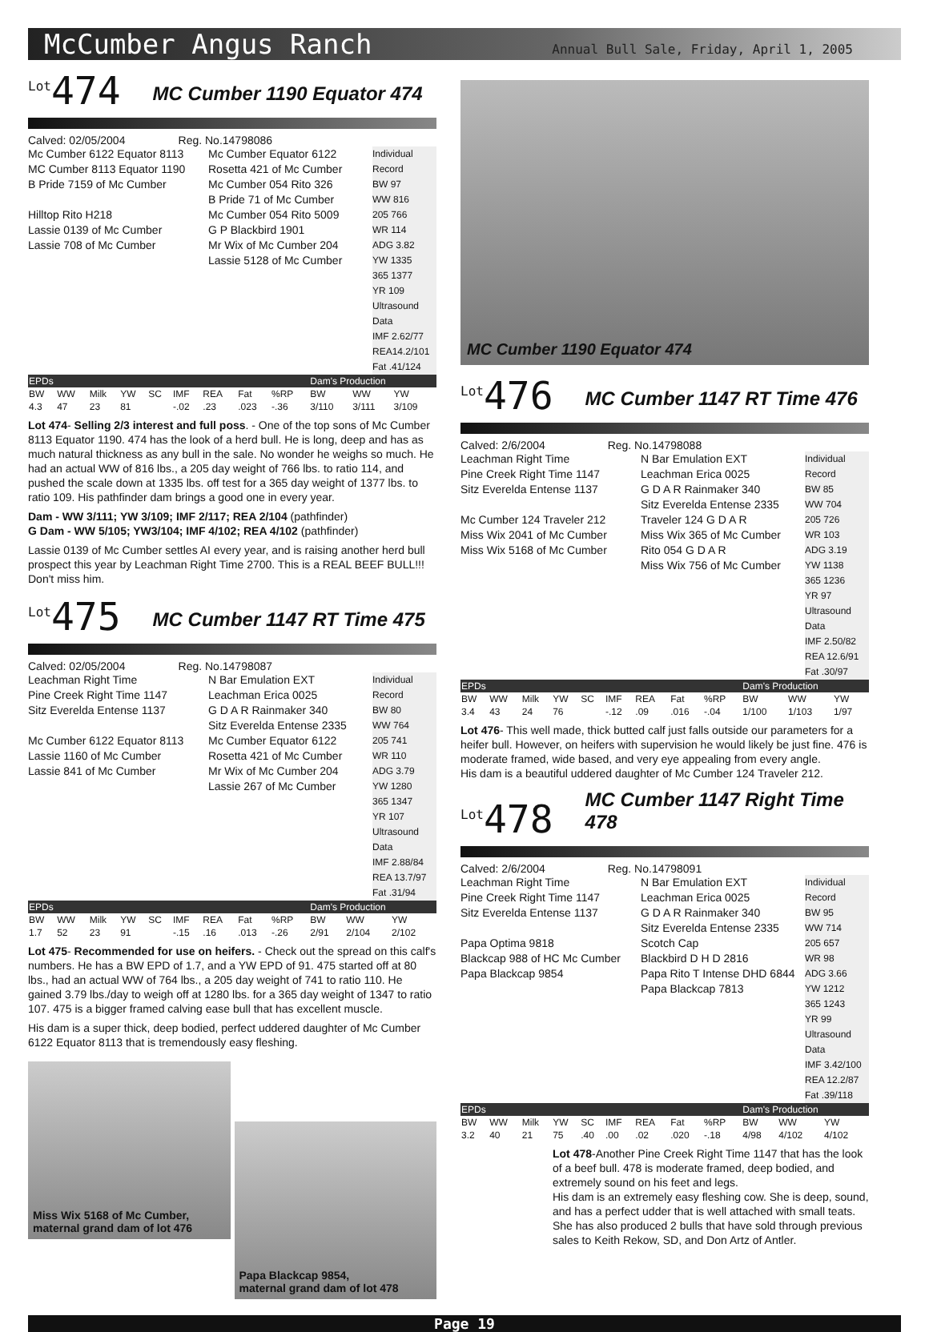McCumber Angus Ranch Annual Bull Sale, Friday, April 1, 2005
<sup>Lot</sup>474
MC Cumber 1190 Equator 474
Calved: 02/05/2004 Reg. No.14798086
Mc Cumber 6122 Equator 8113
MC Cumber 8113 Equator 1190
B Pride 7159 of Mc Cumber
Hilltop Rito H218
Lassie 0139 of Mc Cumber
Lassie 708 of Mc Cumber
Mc Cumber Equator 6122
Rosetta 421 of Mc Cumber
Mc Cumber 054 Rito 326
B Pride 71 of Mc Cumber
Mc Cumber 054 Rito 5009
G P Blackbird 1901
Mr Wix of Mc Cumber 204
Lassie 5128 of Mc Cumber
Individual Record
BW 97
WW 816
205 766
WR 114
ADG 3.82
YW 1335
365 1377
YR 109
Ultrasound Data
IMF 2.62/77
REA14.2/101
Fat .41/124
| EPDs | | | | | | | | | Dam's Production | | |
| --- | --- | --- | --- | --- | --- | --- | --- | --- | --- | --- | --- |
| BW | WW | Milk | YW | SC | IMF | REA | Fat | %RP | BW | WW | YW |
| 4.3 | 47 | 23 | 81 | | -.02 | .23 | .023 | -.36 | 3/110 | 3/111 | 3/109 |
Lot 474- Selling 2/3 interest and full poss. - One of the top sons of Mc Cumber 8113 Equator 1190. 474 has the look of a herd bull. He is long, deep and has as much natural thickness as any bull in the sale. No wonder he weighs so much. He had an actual WW of 816 lbs., a 205 day weight of 766 lbs. to ratio 114, and pushed the scale down at 1335 lbs. off test for a 365 day weight of 1377 lbs. to ratio 109. His pathfinder dam brings a good one in every year.
Dam - WW 3/111; YW 3/109; IMF 2/117; REA 2/104 (pathfinder)
G Dam - WW 5/105; YW3/104; IMF 4/102; REA 4/102 (pathfinder)
Lassie 0139 of Mc Cumber settles AI every year, and is raising another herd bull prospect this year by Leachman Right Time 2700. This is a REAL BEEF BULL!!! Don't miss him.
<sup>Lot</sup>475
MC Cumber 1147 RT Time 475
Calved: 02/05/2004 Reg. No.14798087
Leachman Right Time
Pine Creek Right Time 1147
Sitz Everelda Entense 1137
Mc Cumber 6122 Equator 8113
Lassie 1160 of Mc Cumber
Lassie 841 of Mc Cumber
N Bar Emulation EXT
Leachman Erica 0025
G D A R Rainmaker 340
Sitz Everelda Entense 2335
Mc Cumber Equator 6122
Rosetta 421 of Mc Cumber
Mr Wix of Mc Cumber 204
Lassie 267 of Mc Cumber
Individual Record
BW 80
WW 764
205 741
WR 110
ADG 3.79
YW 1280
365 1347
YR 107
Ultrasound Data
IMF 2.88/84
REA 13.7/97
Fat .31/94
| EPDs | | | | | | | | | Dam's Production | | |
| --- | --- | --- | --- | --- | --- | --- | --- | --- | --- | --- | --- |
| BW | WW | Milk | YW | SC | IMF | REA | Fat | %RP | BW | WW | YW |
| 1.7 | 52 | 23 | 91 | | -.15 | .16 | .013 | -.26 | 2/91 | 2/104 | 2/102 |
Lot 475- Recommended for use on heifers. - Check out the spread on this calf's numbers. He has a BW EPD of 1.7, and a YW EPD of 91. 475 started off at 80 lbs., had an actual WW of 764 lbs., a 205 day weight of 741 to ratio 110. He gained 3.79 lbs./day to weigh off at 1280 lbs. for a 365 day weight of 1347 to ratio 107. 475 is a bigger framed calving ease bull that has excellent muscle.
His dam is a super thick, deep bodied, perfect uddered daughter of Mc Cumber 6122 Equator 8113 that is tremendously easy fleshing.
Miss Wix 5168 of Mc Cumber,
maternal grand dam of lot 476
Papa Blackcap 9854,
maternal grand dam of lot 478
MC Cumber 1190 Equator 474
<sup>Lot</sup>476
MC Cumber 1147 RT Time 476
Calved: 2/6/2004 Reg. No.14798088
Leachman Right Time
Pine Creek Right Time 1147
Sitz Everelda Entense 1137
Mc Cumber 124 Traveler 212
Miss Wix 2041 of Mc Cumber
Miss Wix 5168 of Mc Cumber
N Bar Emulation EXT
Leachman Erica 0025
G D A R Rainmaker 340
Sitz Everelda Entense 2335
Traveler 124 G D A R
Miss Wix 365 of Mc Cumber
Rito 054 G D A R
Miss Wix 756 of Mc Cumber
Individual Record
BW 85
WW 704
205 726
WR 103
ADG 3.19
YW 1138
365 1236
YR 97
Ultrasound Data
IMF 2.50/82
REA 12.6/91
Fat .30/97
| EPDs | | | | | | | | | Dam's Production | | |
| --- | --- | --- | --- | --- | --- | --- | --- | --- | --- | --- | --- |
| BW | WW | Milk | YW | SC | IMF | REA | Fat | %RP | BW | WW | YW |
| 3.4 | 43 | 24 | 76 | | -.12 | .09 | .016 | -.04 | 1/100 | 1/103 | 1/97 |
Lot 476- This well made, thick butted calf just falls outside our parameters for a heifer bull. However, on heifers with supervision he would likely be just fine. 476 is moderate framed, wide based, and very eye appealing from every angle.
His dam is a beautiful uddered daughter of Mc Cumber 124 Traveler 212.
<sup>Lot</sup>478
MC Cumber 1147 Right Time 478
Calved: 2/6/2004 Reg. No.14798091
Leachman Right Time
Pine Creek Right Time 1147
Sitz Everelda Entense 1137
Papa Optima 9818
Blackcap 988 of HC Mc Cumber
Papa Blackcap 9854
N Bar Emulation EXT
Leachman Erica 0025
G D A R Rainmaker 340
Sitz Everelda Entense 2335
Scotch Cap
Blackbird D H D 2816
Papa Rito T Intense DHD 6844
Papa Blackcap 7813
Individual Record
BW 95
WW 714
205 657
WR 98
ADG 3.66
YW 1212
365 1243
YR 99
Ultrasound Data
IMF 3.42/100
REA 12.2/87
Fat .39/118
| EPDs | | | | | | | | | Dam's Production | | |
| --- | --- | --- | --- | --- | --- | --- | --- | --- | --- | --- | --- |
| BW | WW | Milk | YW | SC | IMF | REA | Fat | %RP | BW | WW | YW |
| 3.2 | 40 | 21 | 75 | .40 | .00 | .02 | .020 | -.18 | 4/98 | 4/102 | 4/102 |
Lot 478-Another Pine Creek Right Time 1147 that has the look of a beef bull. 478 is moderate framed, deep bodied, and extremely sound on his feet and legs.
His dam is an extremely easy fleshing cow. She is deep, sound, and has a perfect udder that is well attached with small teats. She has also produced 2 bulls that have sold through previous sales to Keith Rekow, SD, and Don Artz of Antler.
Page 19